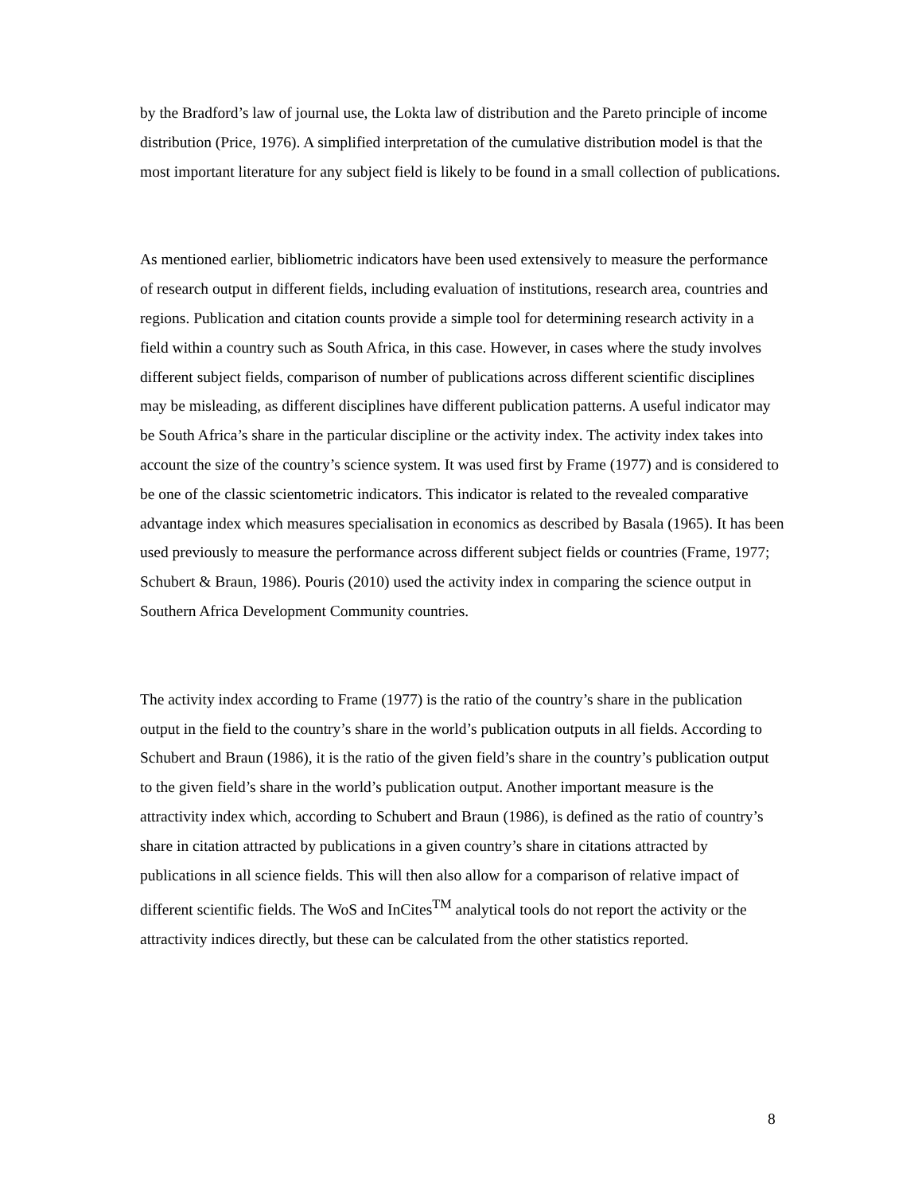by the Bradford’s law of journal use, the Lokta law of distribution and the Pareto principle of income distribution (Price, 1976). A simplified interpretation of the cumulative distribution model is that the most important literature for any subject field is likely to be found in a small collection of publications.
As mentioned earlier, bibliometric indicators have been used extensively to measure the performance of research output in different fields, including evaluation of institutions, research area, countries and regions. Publication and citation counts provide a simple tool for determining research activity in a field within a country such as South Africa, in this case. However, in cases where the study involves different subject fields, comparison of number of publications across different scientific disciplines may be misleading, as different disciplines have different publication patterns. A useful indicator may be South Africa’s share in the particular discipline or the activity index. The activity index takes into account the size of the country’s science system. It was used first by Frame (1977) and is considered to be one of the classic scientometric indicators. This indicator is related to the revealed comparative advantage index which measures specialisation in economics as described by Basala (1965). It has been used previously to measure the performance across different subject fields or countries (Frame, 1977; Schubert & Braun, 1986). Pouris (2010) used the activity index in comparing the science output in Southern Africa Development Community countries.
The activity index according to Frame (1977) is the ratio of the country’s share in the publication output in the field to the country’s share in the world’s publication outputs in all fields. According to Schubert and Braun (1986), it is the ratio of the given field’s share in the country’s publication output to the given field’s share in the world’s publication output. Another important measure is the attractivity index which, according to Schubert and Braun (1986), is defined as the ratio of country’s share in citation attracted by publications in a given country’s share in citations attracted by publications in all science fields. This will then also allow for a comparison of relative impact of different scientific fields. The WoS and InCites<sup>TM</sup> analytical tools do not report the activity or the attractivity indices directly, but these can be calculated from the other statistics reported.
8